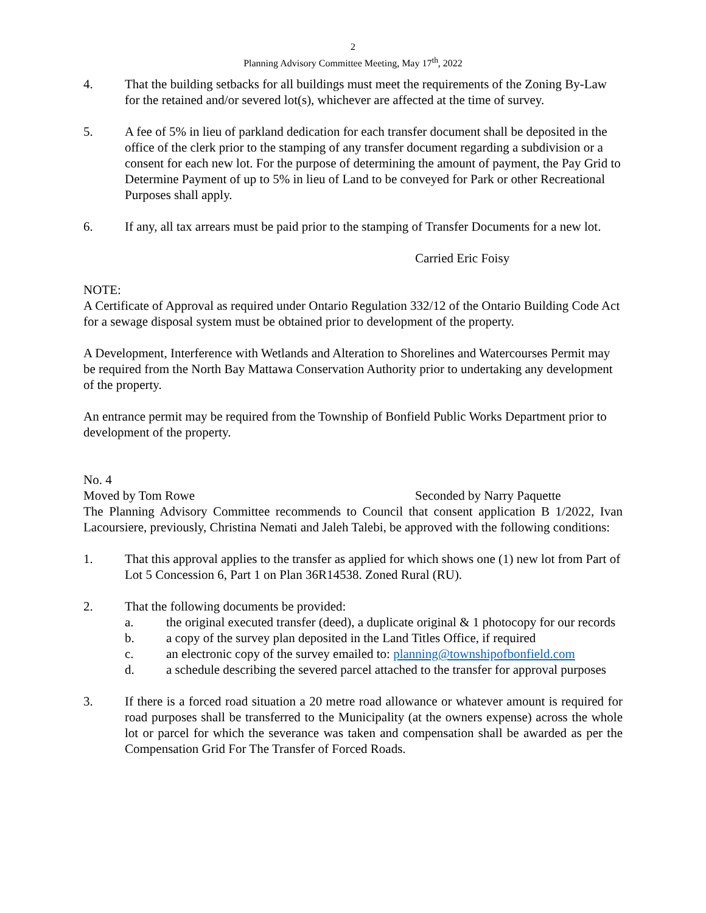2
Planning Advisory Committee Meeting, May 17<sup>th</sup>, 2022
4. That the building setbacks for all buildings must meet the requirements of the Zoning By-Law for the retained and/or severed lot(s), whichever are affected at the time of survey.
5. A fee of 5% in lieu of parkland dedication for each transfer document shall be deposited in the office of the clerk prior to the stamping of any transfer document regarding a subdivision or a consent for each new lot. For the purpose of determining the amount of payment, the Pay Grid to Determine Payment of up to 5% in lieu of Land to be conveyed for Park or other Recreational Purposes shall apply.
6. If any, all tax arrears must be paid prior to the stamping of Transfer Documents for a new lot.
Carried Eric Foisy
NOTE:
A Certificate of Approval as required under Ontario Regulation 332/12 of the Ontario Building Code Act for a sewage disposal system must be obtained prior to development of the property.
A Development, Interference with Wetlands and Alteration to Shorelines and Watercourses Permit may be required from the North Bay Mattawa Conservation Authority prior to undertaking any development of the property.
An entrance permit may be required from the Township of Bonfield Public Works Department prior to development of the property.
No. 4
Moved by Tom Rowe Seconded by Narry Paquette
The Planning Advisory Committee recommends to Council that consent application B 1/2022, Ivan Lacoursiere, previously, Christina Nemati and Jaleh Talebi, be approved with the following conditions:
1. That this approval applies to the transfer as applied for which shows one (1) new lot from Part of Lot 5 Concession 6, Part 1 on Plan 36R14538. Zoned Rural (RU).
2. That the following documents be provided:
a. the original executed transfer (deed), a duplicate original & 1 photocopy for our records
b. a copy of the survey plan deposited in the Land Titles Office, if required
c. an electronic copy of the survey emailed to: planning@townshipofbonfield.com
d. a schedule describing the severed parcel attached to the transfer for approval purposes
3. If there is a forced road situation a 20 metre road allowance or whatever amount is required for road purposes shall be transferred to the Municipality (at the owners expense) across the whole lot or parcel for which the severance was taken and compensation shall be awarded as per the Compensation Grid For The Transfer of Forced Roads.